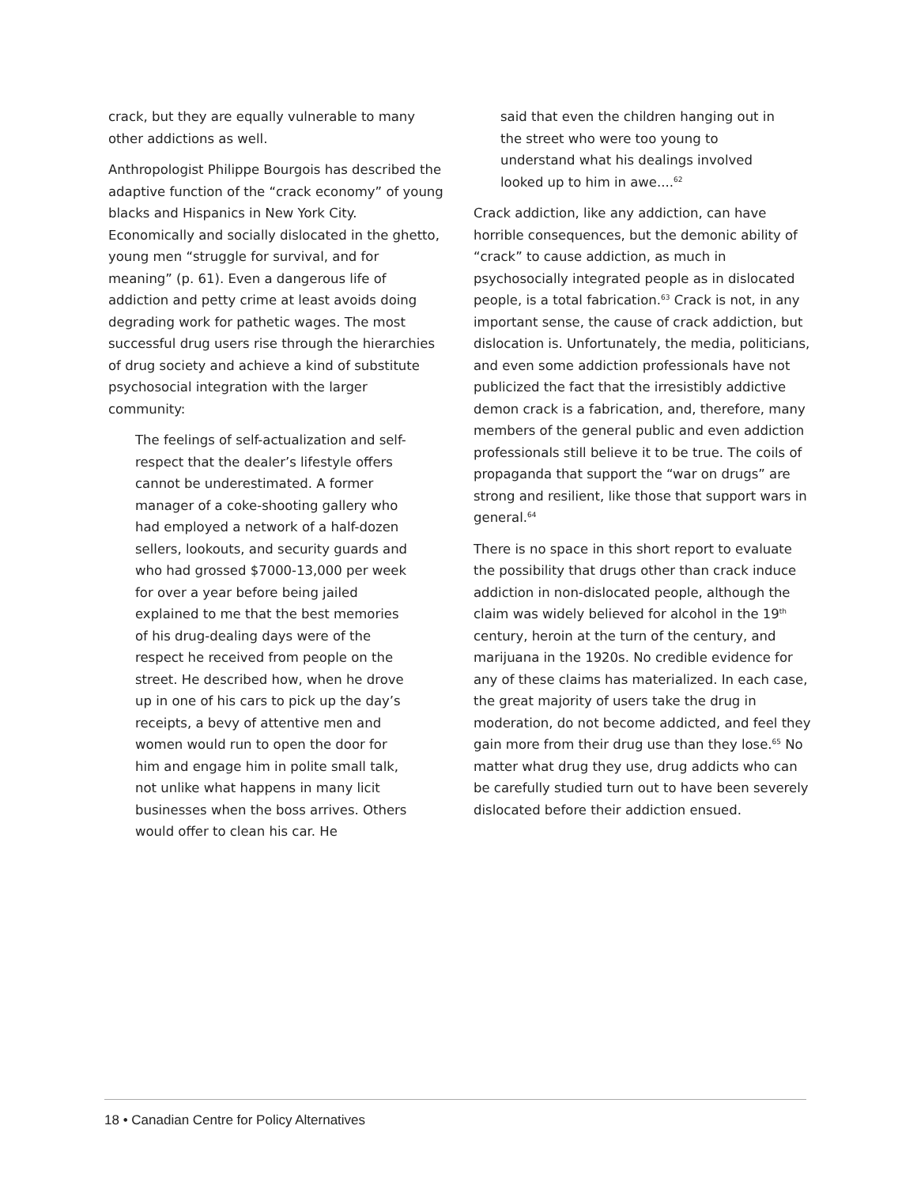crack, but they are equally vulnerable to many other addictions as well.
Anthropologist Philippe Bourgois has described the adaptive function of the “crack economy” of young blacks and Hispanics in New York City. Economically and socially dislocated in the ghetto, young men “struggle for survival, and for meaning” (p. 61). Even a dangerous life of addiction and petty crime at least avoids doing degrading work for pathetic wages. The most successful drug users rise through the hierarchies of drug society and achieve a kind of substitute psychosocial integration with the larger community:
The feelings of self-actualization and self-respect that the dealer’s lifestyle offers cannot be underestimated. A former manager of a coke-shooting gallery who had employed a network of a half-dozen sellers, lookouts, and security guards and who had grossed $7000-13,000 per week for over a year before being jailed explained to me that the best memories of his drug-dealing days were of the respect he received from people on the street. He described how, when he drove up in one of his cars to pick up the day’s receipts, a bevy of attentive men and women would run to open the door for him and engage him in polite small talk, not unlike what happens in many licit businesses when the boss arrives. Others would offer to clean his car. He
said that even the children hanging out in the street who were too young to understand what his dealings involved looked up to him in awe....<sup>62</sup>
Crack addiction, like any addiction, can have horrible consequences, but the demonic ability of “crack” to cause addiction, as much in psychosocially integrated people as in dislocated people, is a total fabrication.<sup>63</sup> Crack is not, in any important sense, the cause of crack addiction, but dislocation is. Unfortunately, the media, politicians, and even some addiction professionals have not publicized the fact that the irresistibly addictive demon crack is a fabrication, and, therefore, many members of the general public and even addiction professionals still believe it to be true. The coils of propaganda that support the “war on drugs” are strong and resilient, like those that support wars in general.<sup>64</sup>
There is no space in this short report to evaluate the possibility that drugs other than crack induce addiction in non-dislocated people, although the claim was widely believed for alcohol in the 19<sup>th</sup> century, heroin at the turn of the century, and marijuana in the 1920s. No credible evidence for any of these claims has materialized. In each case, the great majority of users take the drug in moderation, do not become addicted, and feel they gain more from their drug use than they lose.<sup>65</sup> No matter what drug they use, drug addicts who can be carefully studied turn out to have been severely dislocated before their addiction ensued.
18 • Canadian Centre for Policy Alternatives